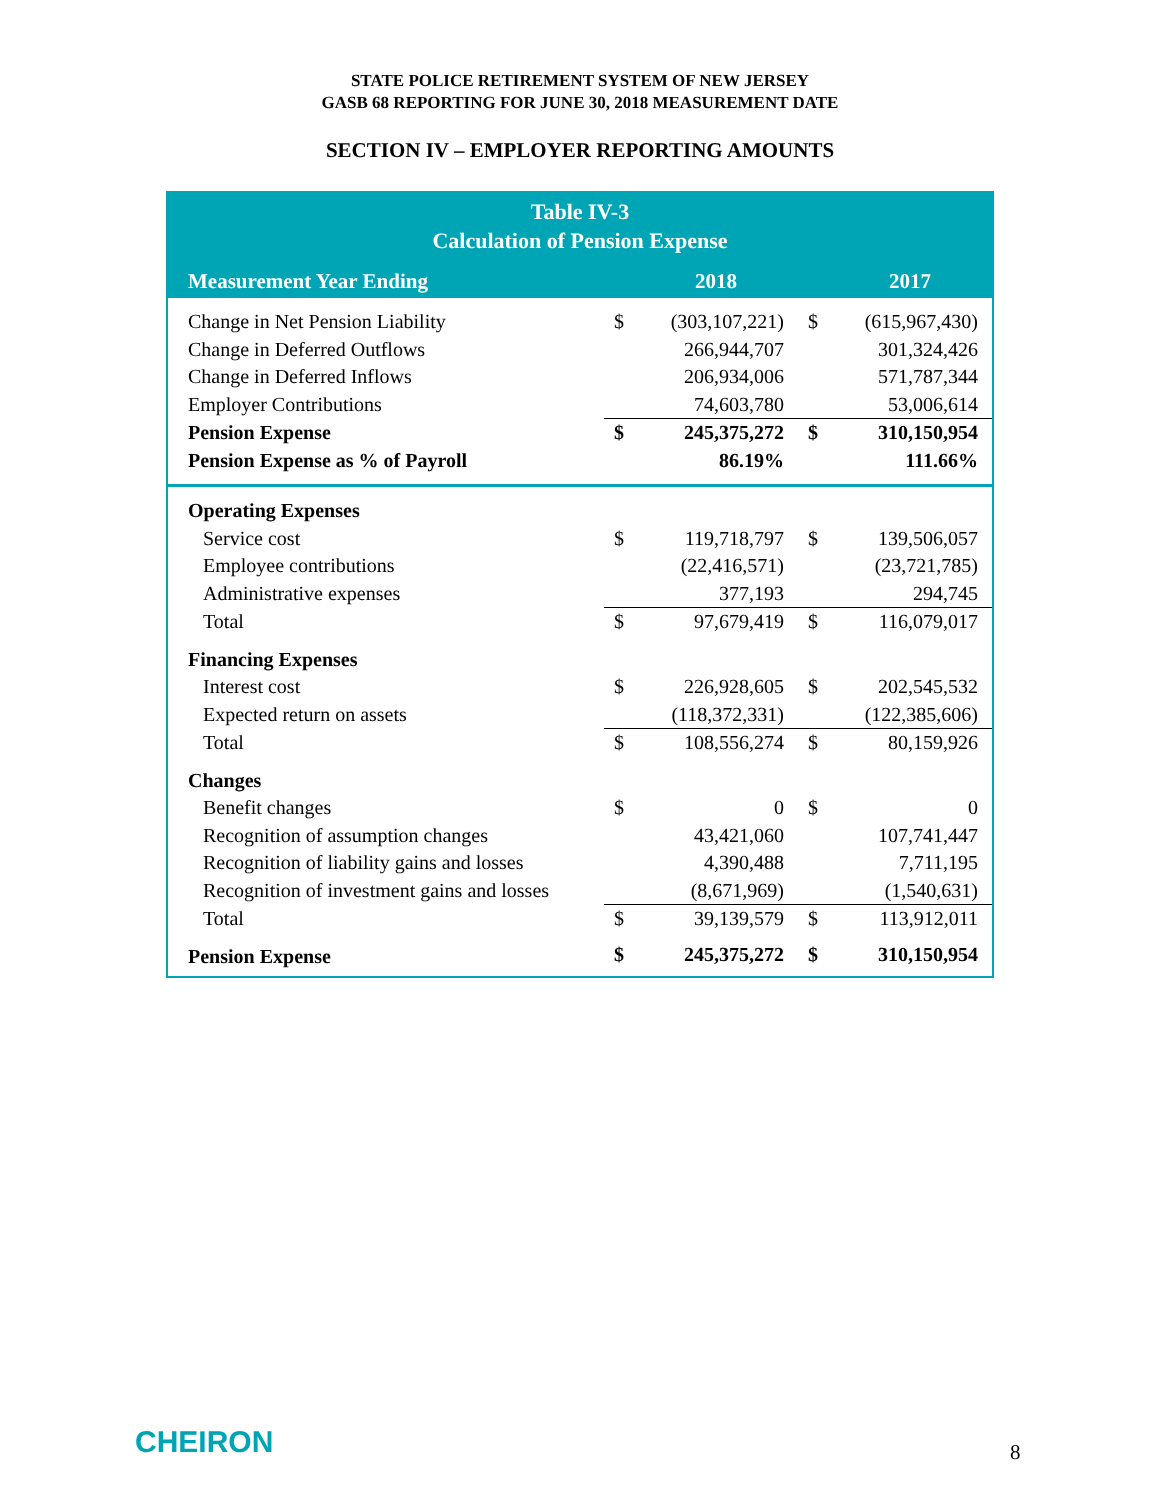STATE POLICE RETIREMENT SYSTEM OF NEW JERSEY
GASB 68 REPORTING FOR JUNE 30, 2018 MEASUREMENT DATE
SECTION IV – EMPLOYER REPORTING AMOUNTS
Table IV-3
Calculation of Pension Expense
| Measurement Year Ending | | 2018 | | 2017 |
| --- | --- | --- | --- | --- |
| Change in Net Pension Liability | $ | (303,107,221) | $ | (615,967,430) |
| Change in Deferred Outflows | | 266,944,707 | | 301,324,426 |
| Change in Deferred Inflows | | 206,934,006 | | 571,787,344 |
| Employer Contributions | | 74,603,780 | | 53,006,614 |
| Pension Expense | $ | 245,375,272 | $ | 310,150,954 |
| Pension Expense as % of Payroll | | 86.19% | | 111.66% |
| Operating Expenses | | | | |
| Service cost | $ | 119,718,797 | $ | 139,506,057 |
| Employee contributions | | (22,416,571) | | (23,721,785) |
| Administrative expenses | | 377,193 | | 294,745 |
| Total | $ | 97,679,419 | $ | 116,079,017 |
| Financing Expenses | | | | |
| Interest cost | $ | 226,928,605 | $ | 202,545,532 |
| Expected return on assets | | (118,372,331) | | (122,385,606) |
| Total | $ | 108,556,274 | $ | 80,159,926 |
| Changes | | | | |
| Benefit changes | $ | 0 | $ | 0 |
| Recognition of assumption changes | | 43,421,060 | | 107,741,447 |
| Recognition of liability gains and losses | | 4,390,488 | | 7,711,195 |
| Recognition of investment gains and losses | | (8,671,969) | | (1,540,631) |
| Total | $ | 39,139,579 | $ | 113,912,011 |
| Pension Expense | $ | 245,375,272 | $ | 310,150,954 |
CHEIRON 8